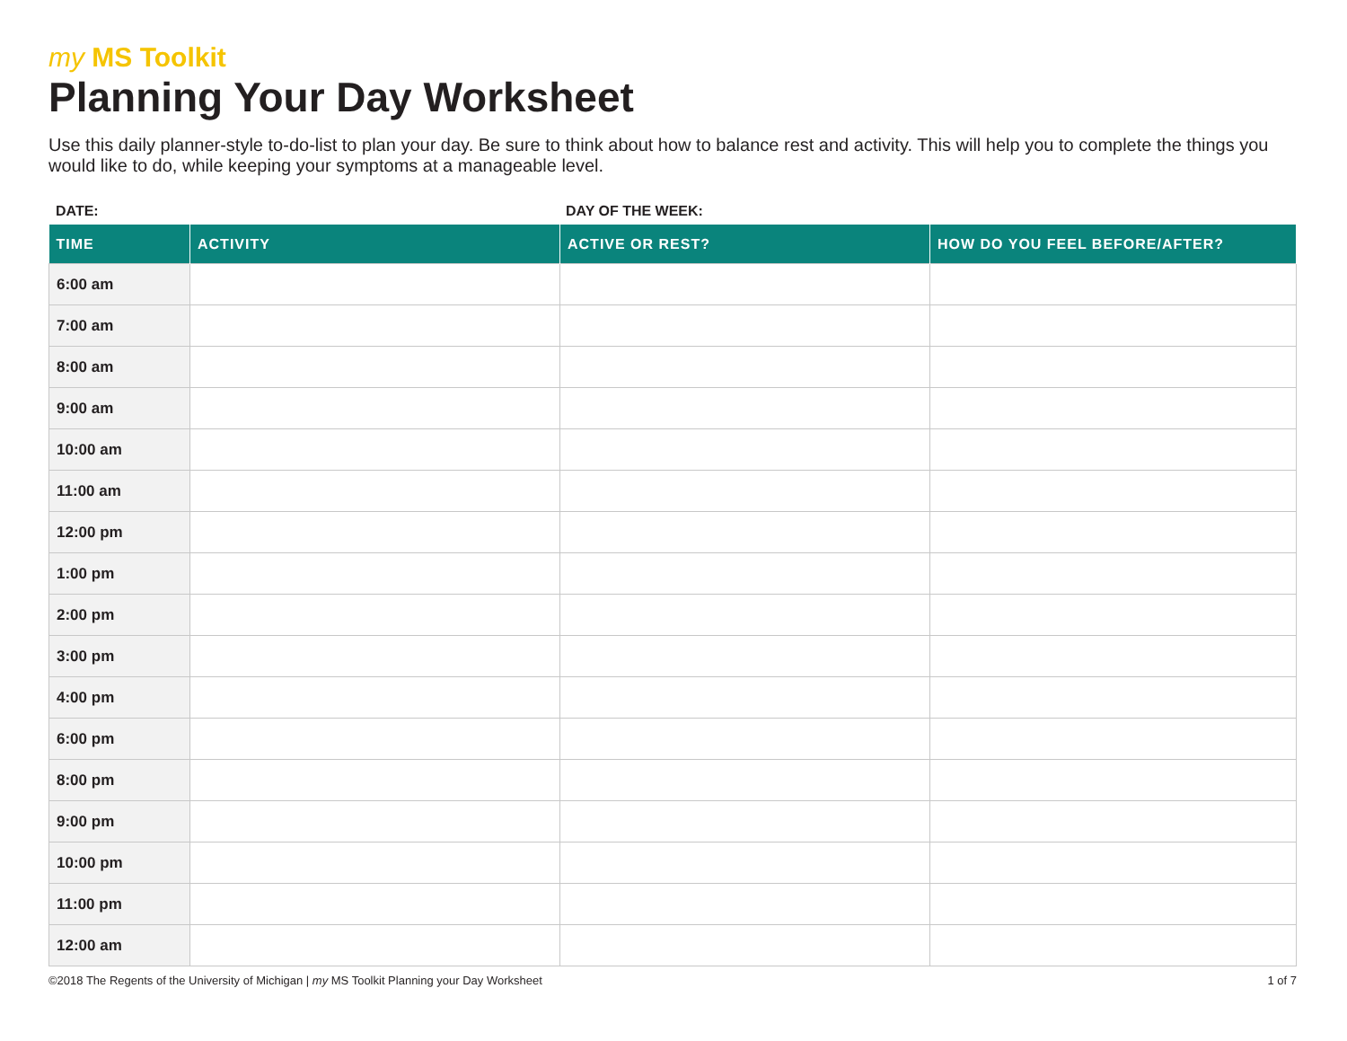my MS Toolkit
Planning Your Day Worksheet
Use this daily planner-style to-do-list to plan your day. Be sure to think about how to balance rest and activity. This will help you to complete the things you would like to do, while keeping your symptoms at a manageable level.
DATE: DAY OF THE WEEK:
| TIME | ACTIVITY | ACTIVE OR REST? | HOW DO YOU FEEL BEFORE/AFTER? |
| --- | --- | --- | --- |
| 6:00 am | | | |
| 7:00 am | | | |
| 8:00 am | | | |
| 9:00 am | | | |
| 10:00 am | | | |
| 11:00 am | | | |
| 12:00 pm | | | |
| 1:00 pm | | | |
| 2:00 pm | | | |
| 3:00 pm | | | |
| 4:00 pm | | | |
| 6:00 pm | | | |
| 8:00 pm | | | |
| 9:00 pm | | | |
| 10:00 pm | | | |
| 11:00 pm | | | |
| 12:00 am | | | |
©2018 The Regents of the University of Michigan | my MS Toolkit Planning your Day Worksheet
1 of 7